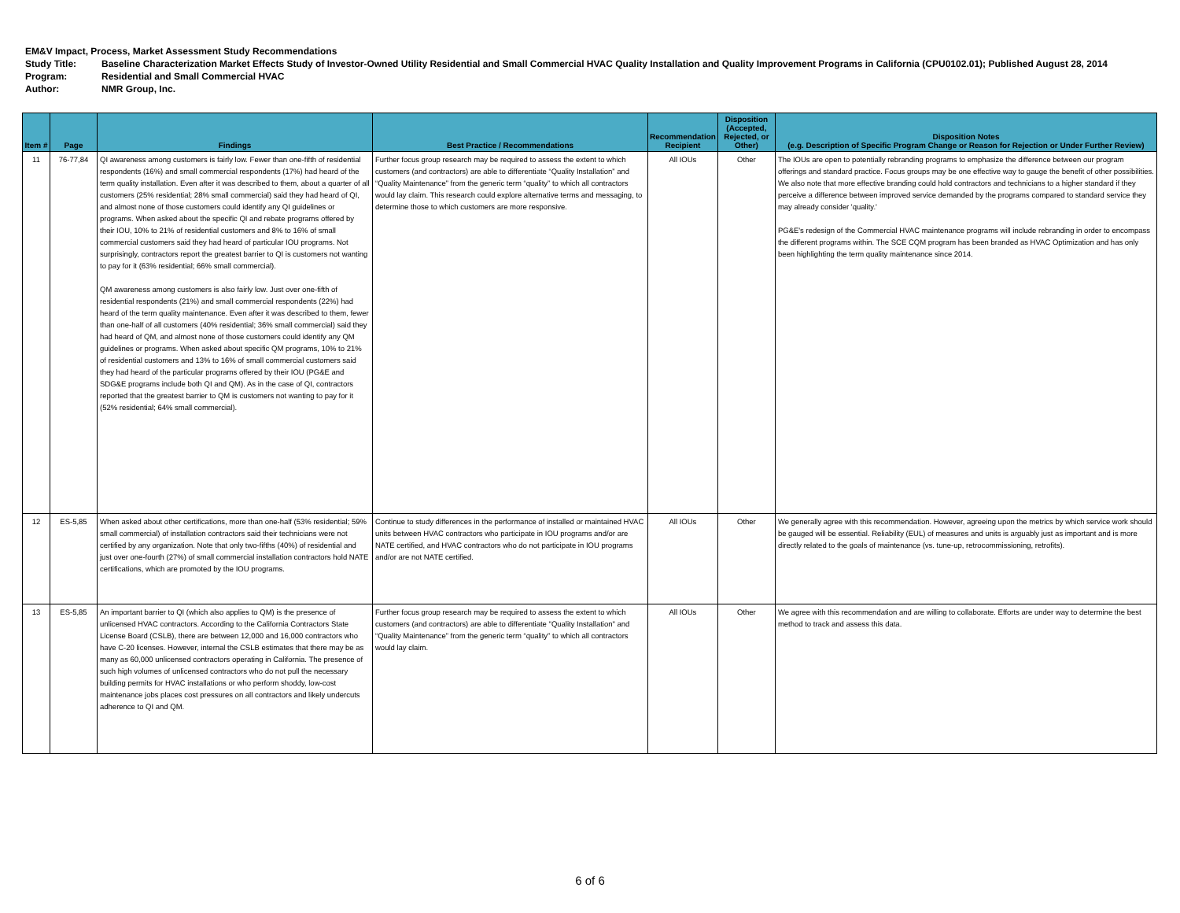EM&V Impact, Process, Market Assessment Study Recommendations
Study Title: Baseline Characterization Market Effects Study of Investor-Owned Utility Residential and Small Commercial HVAC Quality Installation and Quality Improvement Programs in California (CPU0102.01); Published August 28, 2014
Program: Residential and Small Commercial HVAC
Author: NMR Group, Inc.
| Item # | Page | Findings | Best Practice / Recommendations | Recommendation Recipient | Disposition (Accepted, Rejected, or Other) | Disposition Notes (e.g. Description of Specific Program Change or Reason for Rejection or Under Further Review) |
| --- | --- | --- | --- | --- | --- | --- |
| 11 | 76-77,84 | QI awareness among customers is fairly low. Fewer than one-fifth of residential respondents (16%) and small commercial respondents (17%) had heard of the term quality installation. Even after it was described to them, about a quarter of all customers (25% residential; 28% small commercial) said they had heard of QI, and almost none of those customers could identify any QI guidelines or programs. When asked about the specific QI and rebate programs offered by their IOU, 10% to 21% of residential customers and 8% to 16% of small commercial customers said they had heard of particular IOU programs. Not surprisingly, contractors report the greatest barrier to QI is customers not wanting to pay for it (63% residential; 66% small commercial). QM awareness among customers is also fairly low. Just over one-fifth of residential respondents (21%) and small commercial respondents (22%) had heard of the term quality maintenance. Even after it was described to them, fewer than one-half of all customers (40% residential; 36% small commercial) said they had heard of QM, and almost none of those customers could identify any QM guidelines or programs. When asked about specific QM programs, 10% to 21% of residential customers and 13% to 16% of small commercial customers said they had heard of the particular programs offered by their IOU (PG&E and SDG&E programs include both QI and QM). As in the case of QI, contractors reported that the greatest barrier to QM is customers not wanting to pay for it (52% residential; 64% small commercial). | Further focus group research may be required to assess the extent to which customers (and contractors) are able to differentiate “Quality Installation” and “Quality Maintenance” from the generic term “quality” to which all contractors would lay claim. This research could explore alternative terms and messaging, to determine those to which customers are more responsive. | All IOUs | Other | The IOUs are open to potentially rebranding programs to emphasize the difference between our program offerings and standard practice. Focus groups may be one effective way to gauge the benefit of other possibilities. We also note that more effective branding could hold contractors and technicians to a higher standard if they perceive a difference between improved service demanded by the programs compared to standard service they may already consider 'quality.' PG&E's redesign of the Commercial HVAC maintenance programs will include rebranding in order to encompass the different programs within. The SCE CQM program has been branded as HVAC Optimization and has only been highlighting the term quality maintenance since 2014. |
| 12 | ES-5,85 | When asked about other certifications, more than one-half (53% residential; 59% small commercial) of installation contractors said their technicians were not certified by any organization. Note that only two-fifths (40%) of residential and just over one-fourth (27%) of small commercial installation contractors hold NATE certifications, which are promoted by the IOU programs. | Continue to study differences in the performance of installed or maintained HVAC units between HVAC contractors who participate in IOU programs and/or are NATE certified, and HVAC contractors who do not participate in IOU programs and/or are not NATE certified. | All IOUs | Other | We generally agree with this recommendation. However, agreeing upon the metrics by which service work should be gauged will be essential. Reliability (EUL) of measures and units is arguably just as important and is more directly related to the goals of maintenance (vs. tune-up, retrocommissioning, retrofits). |
| 13 | ES-5,85 | An important barrier to QI (which also applies to QM) is the presence of unlicensed HVAC contractors. According to the California Contractors State License Board (CSLB), there are between 12,000 and 16,000 contractors who have C-20 licenses. However, internal the CSLB estimates that there may be as many as 60,000 unlicensed contractors operating in California. The presence of such high volumes of unlicensed contractors who do not pull the necessary building permits for HVAC installations or who perform shoddy, low-cost maintenance jobs places cost pressures on all contractors and likely undercuts adherence to QI and QM. | Further focus group research may be required to assess the extent to which customers (and contractors) are able to differentiate "Quality Installation" and “Quality Maintenance” from the generic term “quality” to which all contractors would lay claim. | All IOUs | Other | We agree with this recommendation and are willing to collaborate. Efforts are under way to determine the best method to track and assess this data. |
6 of 6